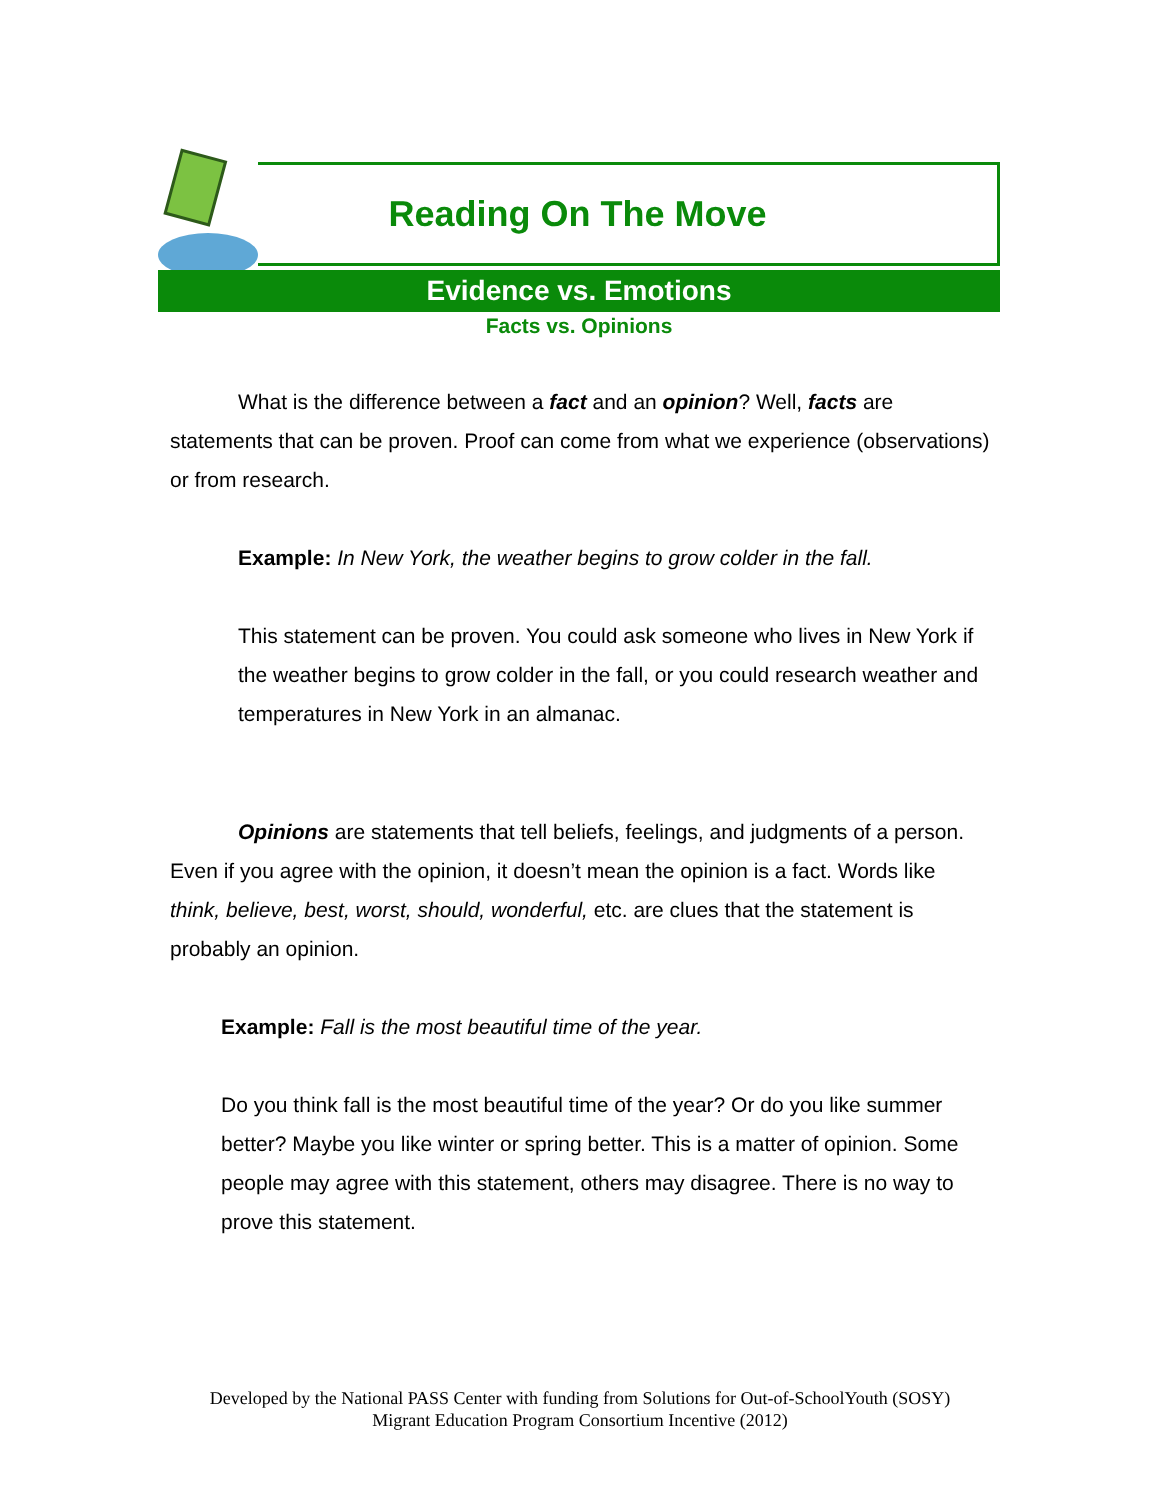Reading On The Move
Evidence vs. Emotions
Facts vs. Opinions
What is the difference between a fact and an opinion? Well, facts are statements that can be proven. Proof can come from what we experience (observations) or from research.
Example: In New York, the weather begins to grow colder in the fall.
This statement can be proven. You could ask someone who lives in New York if the weather begins to grow colder in the fall, or you could research weather and temperatures in New York in an almanac.
Opinions are statements that tell beliefs, feelings, and judgments of a person. Even if you agree with the opinion, it doesn’t mean the opinion is a fact. Words like think, believe, best, worst, should, wonderful, etc. are clues that the statement is probably an opinion.
Example: Fall is the most beautiful time of the year.
Do you think fall is the most beautiful time of the year? Or do you like summer better? Maybe you like winter or spring better. This is a matter of opinion. Some people may agree with this statement, others may disagree. There is no way to prove this statement.
Developed by the National PASS Center with funding from Solutions for Out-of-SchoolYouth (SOSY)
Migrant Education Program Consortium Incentive (2012)